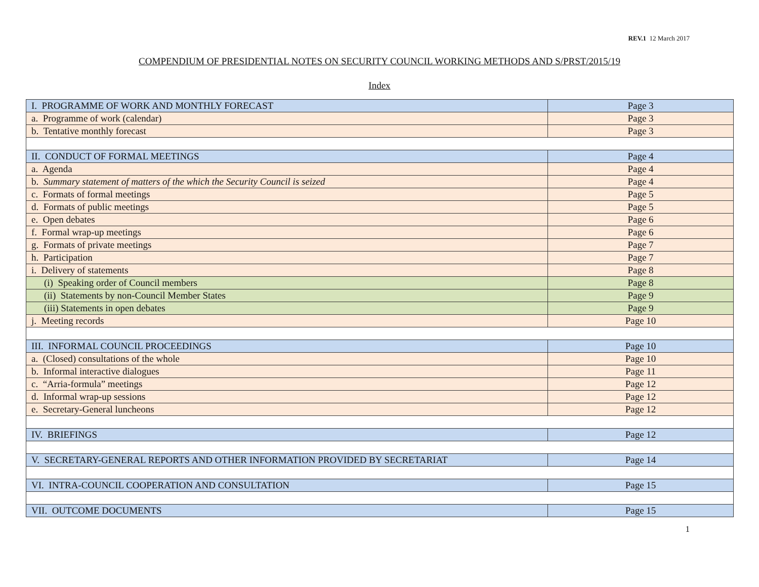REV.1 12 March 2017
COMPENDIUM OF PRESIDENTIAL NOTES ON SECURITY COUNCIL WORKING METHODS AND S/PRST/2015/19
Index
| I. PROGRAMME OF WORK AND MONTHLY FORECAST | Page 3 |
| a. Programme of work (calendar) | Page 3 |
| b. Tentative monthly forecast | Page 3 |
| II. CONDUCT OF FORMAL MEETINGS | Page 4 |
| a. Agenda | Page 4 |
| b. Summary statement of matters of the which the Security Council is seized | Page 4 |
| c. Formats of formal meetings | Page 5 |
| d. Formats of public meetings | Page 5 |
| e. Open debates | Page 6 |
| f. Formal wrap-up meetings | Page 6 |
| g. Formats of private meetings | Page 7 |
| h. Participation | Page 7 |
| i. Delivery of statements | Page 8 |
| (i) Speaking order of Council members | Page 8 |
| (ii) Statements by non-Council Member States | Page 9 |
| (iii) Statements in open debates | Page 9 |
| j. Meeting records | Page 10 |
| III. INFORMAL COUNCIL PROCEEDINGS | Page 10 |
| a. (Closed) consultations of the whole | Page 10 |
| b. Informal interactive dialogues | Page 11 |
| c. “Arria-formula” meetings | Page 12 |
| d. Informal wrap-up sessions | Page 12 |
| e. Secretary-General luncheons | Page 12 |
| IV. BRIEFINGS | Page 12 |
| V. SECRETARY-GENERAL REPORTS AND OTHER INFORMATION PROVIDED BY SECRETARIAT | Page 14 |
| VI. INTRA-COUNCIL COOPERATION AND CONSULTATION | Page 15 |
| VII. OUTCOME DOCUMENTS | Page 15 |
1